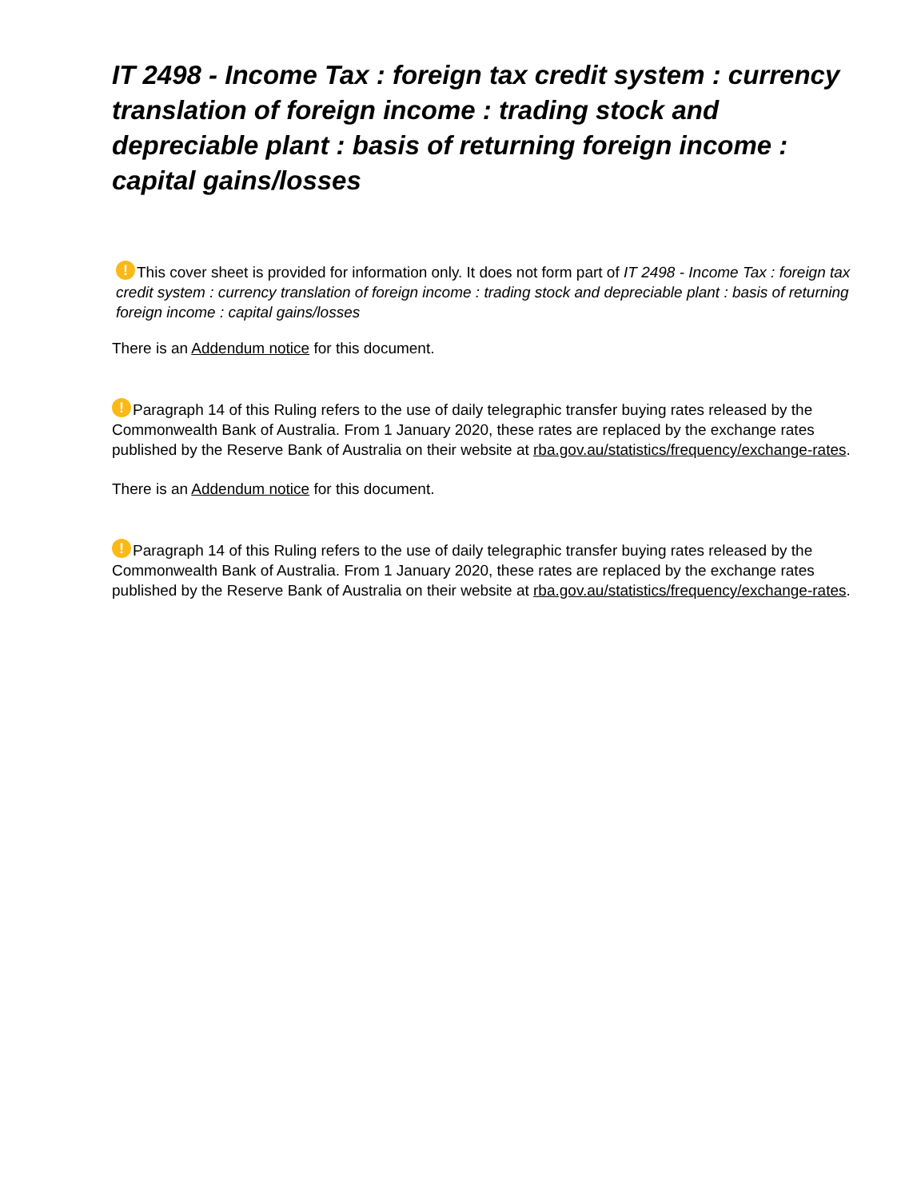IT 2498 - Income Tax : foreign tax credit system : currency translation of foreign income : trading stock and depreciable plant : basis of returning foreign income : capital gains/losses
! This cover sheet is provided for information only. It does not form part of IT 2498 - Income Tax : foreign tax credit system : currency translation of foreign income : trading stock and depreciable plant : basis of returning foreign income : capital gains/losses
There is an Addendum notice for this document.
! Paragraph 14 of this Ruling refers to the use of daily telegraphic transfer buying rates released by the Commonwealth Bank of Australia. From 1 January 2020, these rates are replaced by the exchange rates published by the Reserve Bank of Australia on their website at rba.gov.au/statistics/frequency/exchange-rates.
There is an Addendum notice for this document.
! Paragraph 14 of this Ruling refers to the use of daily telegraphic transfer buying rates released by the Commonwealth Bank of Australia. From 1 January 2020, these rates are replaced by the exchange rates published by the Reserve Bank of Australia on their website at rba.gov.au/statistics/frequency/exchange-rates.